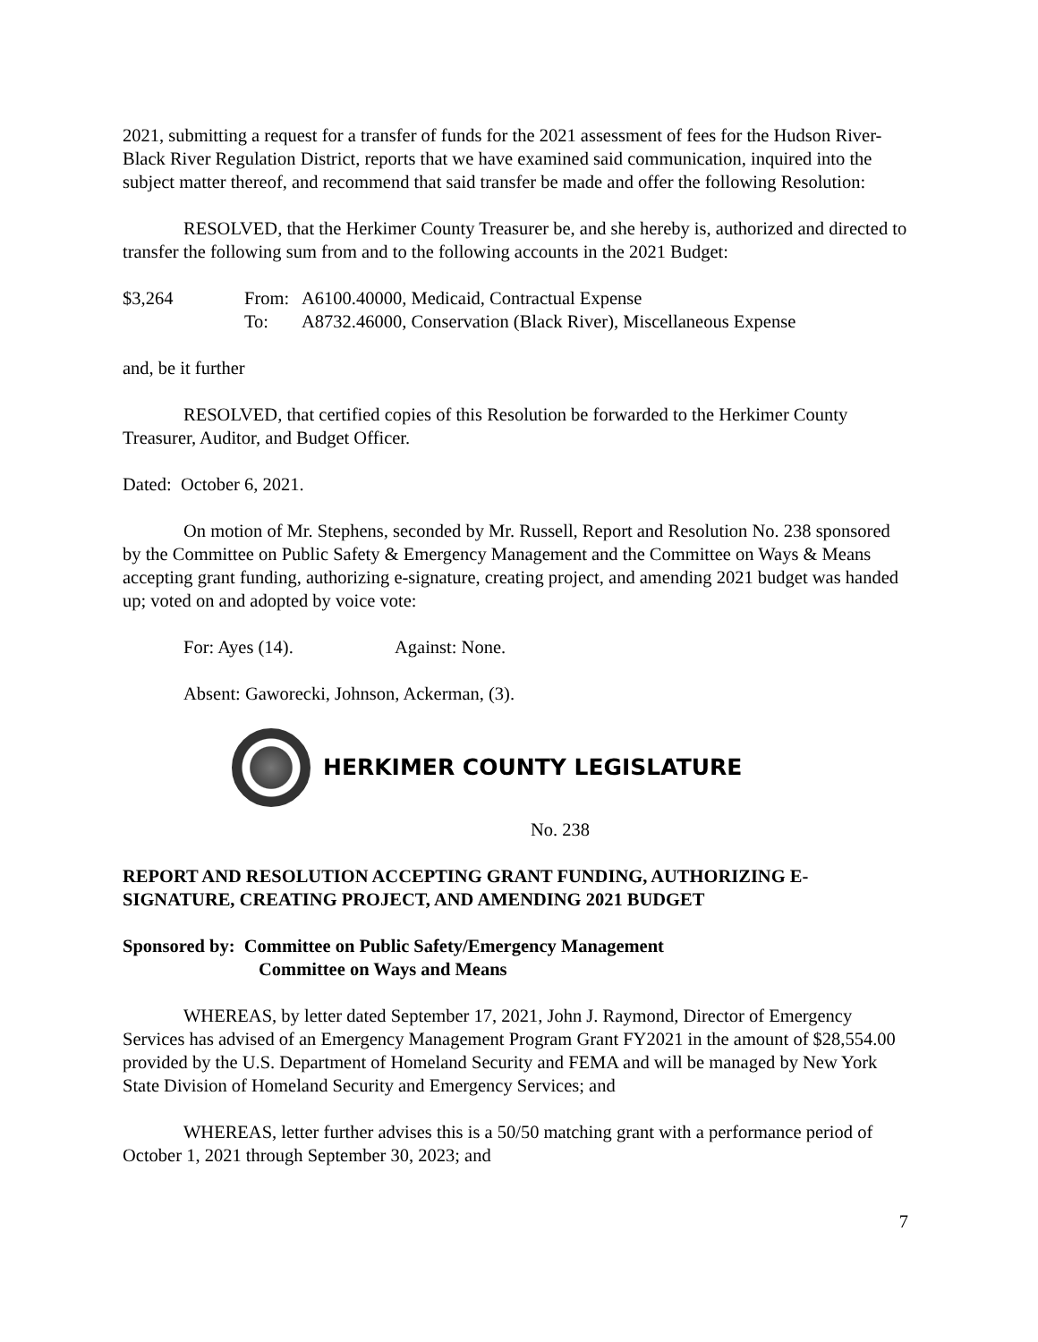2021, submitting a request for a transfer of funds for the 2021 assessment of fees for the Hudson River-Black River Regulation District, reports that we have examined said communication, inquired into the subject matter thereof, and recommend that said transfer be made and offer the following Resolution:
RESOLVED, that the Herkimer County Treasurer be, and she hereby is, authorized and directed to transfer the following sum from and to the following accounts in the 2021 Budget:
$3,264 From: A6100.40000, Medicaid, Contractual Expense
To: A8732.46000, Conservation (Black River), Miscellaneous Expense
and, be it further
RESOLVED, that certified copies of this Resolution be forwarded to the Herkimer County Treasurer, Auditor, and Budget Officer.
Dated: October 6, 2021.
On motion of Mr. Stephens, seconded by Mr. Russell, Report and Resolution No. 238 sponsored by the Committee on Public Safety & Emergency Management and the Committee on Ways & Means accepting grant funding, authorizing e-signature, creating project, and amending 2021 budget was handed up; voted on and adopted by voice vote:
For: Ayes (14). Against: None.
Absent: Gaworecki, Johnson, Ackerman, (3).
HERKIMER COUNTY LEGISLATURE
No. 238
REPORT AND RESOLUTION ACCEPTING GRANT FUNDING, AUTHORIZING E-SIGNATURE, CREATING PROJECT, AND AMENDING 2021 BUDGET
Sponsored by: Committee on Public Safety/Emergency Management
Committee on Ways and Means
WHEREAS, by letter dated September 17, 2021, John J. Raymond, Director of Emergency Services has advised of an Emergency Management Program Grant FY2021 in the amount of $28,554.00 provided by the U.S. Department of Homeland Security and FEMA and will be managed by New York State Division of Homeland Security and Emergency Services; and
WHEREAS, letter further advises this is a 50/50 matching grant with a performance period of October 1, 2021 through September 30, 2023; and
7